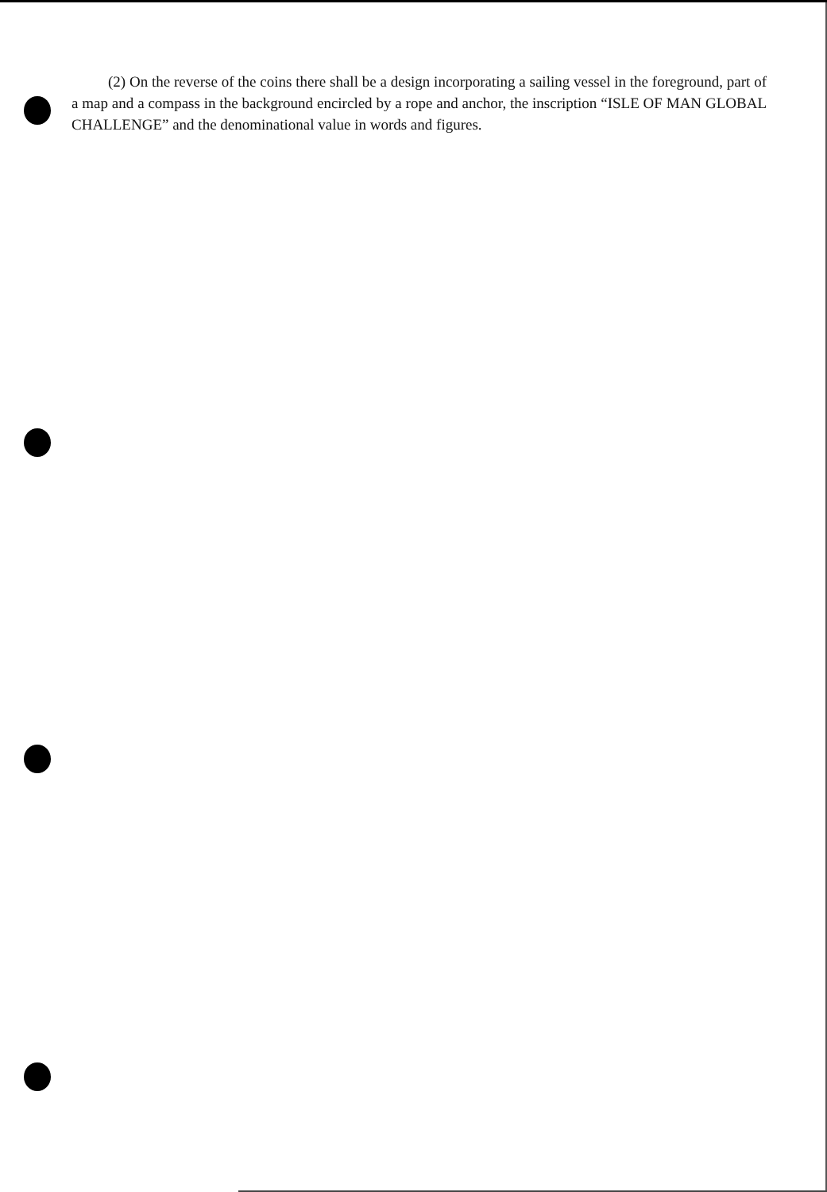(2) On the reverse of the coins there shall be a design incorporating a sailing vessel in the foreground, part of a map and a compass in the background encircled by a rope and anchor, the inscription “ISLE OF MAN GLOBAL CHALLENGE” and the denominational value in words and figures.